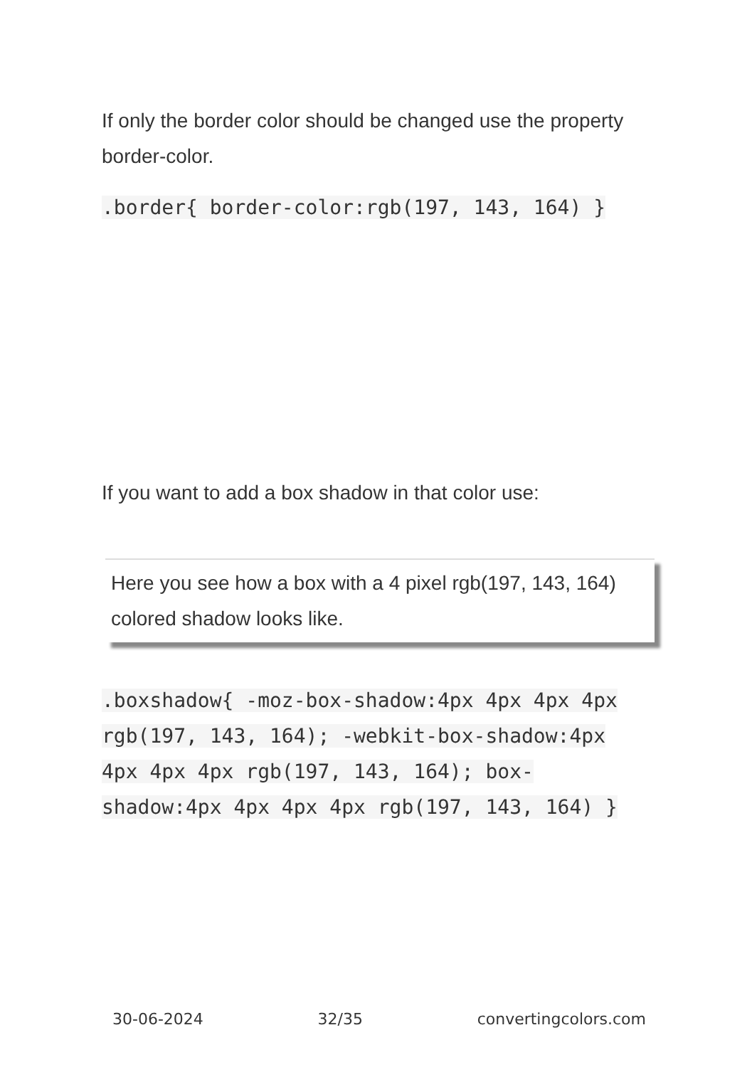If only the border color should be changed use the property border-color.
.border{ border-color:rgb(197, 143, 164) }
If you want to add a box shadow in that color use:
Here you see how a box with a 4 pixel rgb(197, 143, 164) colored shadow looks like.
.boxshadow{ -moz-box-shadow:4px 4px 4px 4px rgb(197, 143, 164); -webkit-box-shadow:4px 4px 4px 4px rgb(197, 143, 164); box-shadow:4px 4px 4px 4px rgb(197, 143, 164) }
30-06-2024 32/35 convertingcolors.com